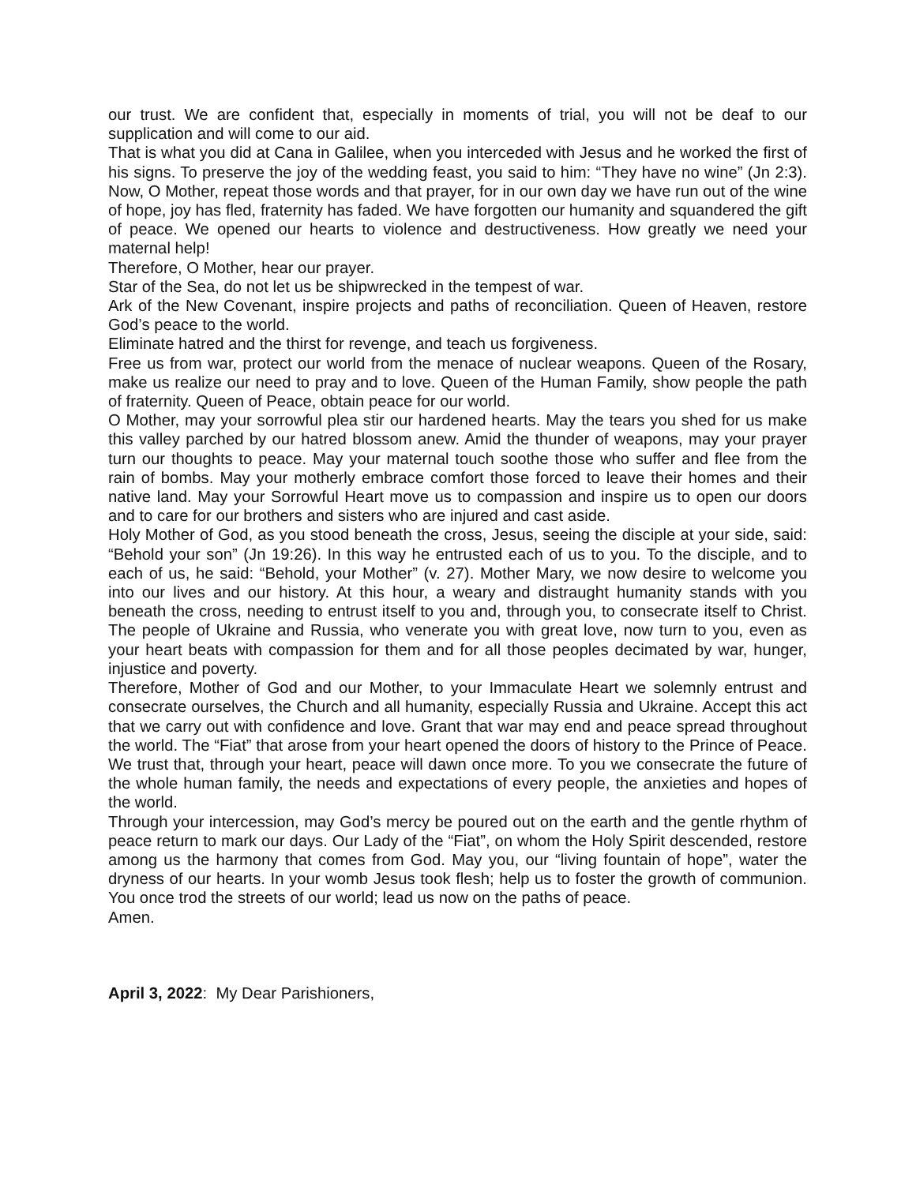our trust. We are confident that, especially in moments of trial, you will not be deaf to our supplication and will come to our aid.
That is what you did at Cana in Galilee, when you interceded with Jesus and he worked the first of his signs. To preserve the joy of the wedding feast, you said to him: “They have no wine” (Jn 2:3). Now, O Mother, repeat those words and that prayer, for in our own day we have run out of the wine of hope, joy has fled, fraternity has faded. We have forgotten our humanity and squandered the gift of peace. We opened our hearts to violence and destructiveness. How greatly we need your maternal help!
Therefore, O Mother, hear our prayer.
Star of the Sea, do not let us be shipwrecked in the tempest of war.
Ark of the New Covenant, inspire projects and paths of reconciliation. Queen of Heaven, restore God’s peace to the world.
Eliminate hatred and the thirst for revenge, and teach us forgiveness.
Free us from war, protect our world from the menace of nuclear weapons. Queen of the Rosary, make us realize our need to pray and to love. Queen of the Human Family, show people the path of fraternity. Queen of Peace, obtain peace for our world.
O Mother, may your sorrowful plea stir our hardened hearts. May the tears you shed for us make this valley parched by our hatred blossom anew. Amid the thunder of weapons, may your prayer turn our thoughts to peace. May your maternal touch soothe those who suffer and flee from the rain of bombs. May your motherly embrace comfort those forced to leave their homes and their native land. May your Sorrowful Heart move us to compassion and inspire us to open our doors and to care for our brothers and sisters who are injured and cast aside.
Holy Mother of God, as you stood beneath the cross, Jesus, seeing the disciple at your side, said: “Behold your son” (Jn 19:26). In this way he entrusted each of us to you. To the disciple, and to each of us, he said: “Behold, your Mother” (v. 27). Mother Mary, we now desire to welcome you into our lives and our history. At this hour, a weary and distraught humanity stands with you beneath the cross, needing to entrust itself to you and, through you, to consecrate itself to Christ. The people of Ukraine and Russia, who venerate you with great love, now turn to you, even as your heart beats with compassion for them and for all those peoples decimated by war, hunger, injustice and poverty.
Therefore, Mother of God and our Mother, to your Immaculate Heart we solemnly entrust and consecrate ourselves, the Church and all humanity, especially Russia and Ukraine. Accept this act that we carry out with confidence and love. Grant that war may end and peace spread throughout the world. The “Fiat” that arose from your heart opened the doors of history to the Prince of Peace. We trust that, through your heart, peace will dawn once more. To you we consecrate the future of the whole human family, the needs and expectations of every people, the anxieties and hopes of the world.
Through your intercession, may God’s mercy be poured out on the earth and the gentle rhythm of peace return to mark our days. Our Lady of the “Fiat”, on whom the Holy Spirit descended, restore among us the harmony that comes from God. May you, our “living fountain of hope”, water the dryness of our hearts. In your womb Jesus took flesh; help us to foster the growth of communion. You once trod the streets of our world; lead us now on the paths of peace.
Amen.
April 3, 2022: My Dear Parishioners,